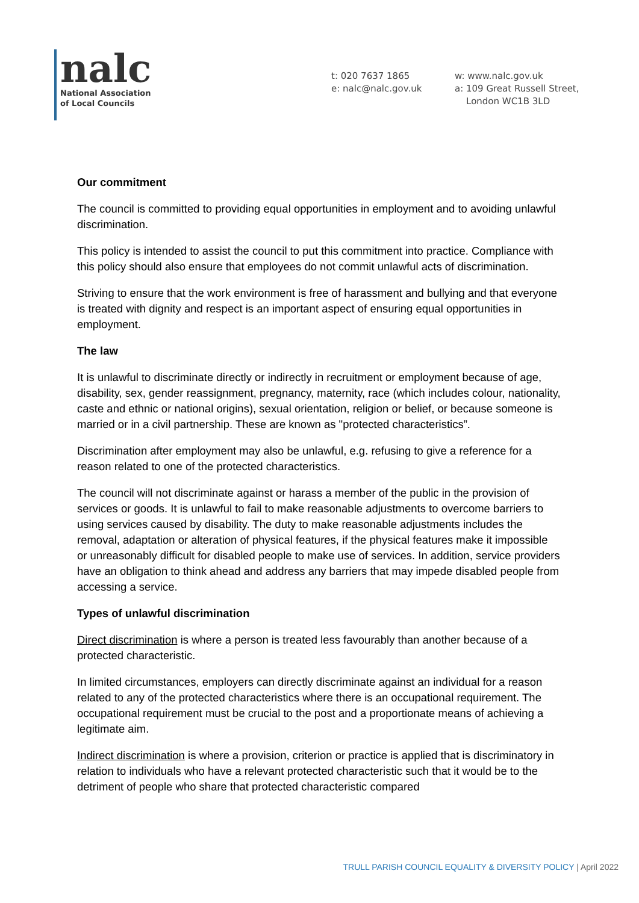nalc
National Association
of Local Councils
t: 020 7637 1865
e: nalc@nalc.gov.uk
w: www.nalc.gov.uk
a: 109 Great Russell Street,
London WC1B 3LD
Our commitment
The council is committed to providing equal opportunities in employment and to avoiding unlawful discrimination.
This policy is intended to assist the council to put this commitment into practice. Compliance with this policy should also ensure that employees do not commit unlawful acts of discrimination.
Striving to ensure that the work environment is free of harassment and bullying and that everyone is treated with dignity and respect is an important aspect of ensuring equal opportunities in employment.
The law
It is unlawful to discriminate directly or indirectly in recruitment or employment because of age, disability, sex, gender reassignment, pregnancy, maternity, race (which includes colour, nationality, caste and ethnic or national origins), sexual orientation, religion or belief, or because someone is married or in a civil partnership. These are known as "protected characteristics”.
Discrimination after employment may also be unlawful, e.g. refusing to give a reference for a reason related to one of the protected characteristics.
The council will not discriminate against or harass a member of the public in the provision of services or goods. It is unlawful to fail to make reasonable adjustments to overcome barriers to using services caused by disability. The duty to make reasonable adjustments includes the removal, adaptation or alteration of physical features, if the physical features make it impossible or unreasonably difficult for disabled people to make use of services. In addition, service providers have an obligation to think ahead and address any barriers that may impede disabled people from accessing a service.
Types of unlawful discrimination
Direct discrimination is where a person is treated less favourably than another because of a protected characteristic.
In limited circumstances, employers can directly discriminate against an individual for a reason related to any of the protected characteristics where there is an occupational requirement. The occupational requirement must be crucial to the post and a proportionate means of achieving a legitimate aim.
Indirect discrimination is where a provision, criterion or practice is applied that is discriminatory in relation to individuals who have a relevant protected characteristic such that it would be to the detriment of people who share that protected characteristic compared
TRULL PARISH COUNCIL EQUALITY & DIVERSITY POLICY | April 2022